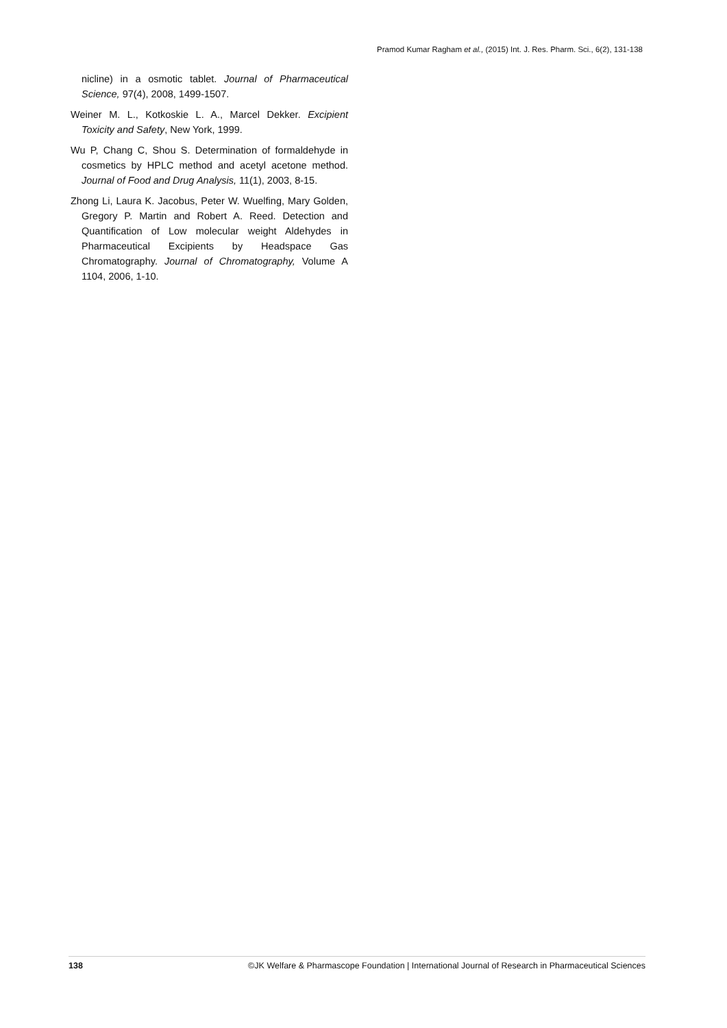Pramod Kumar Ragham et al., (2015) Int. J. Res. Pharm. Sci., 6(2), 131-138
nicline) in a osmotic tablet. Journal of Pharmaceutical Science, 97(4), 2008, 1499-1507.
Weiner M. L., Kotkoskie L. A., Marcel Dekker. Excipient Toxicity and Safety, New York, 1999.
Wu P, Chang C, Shou S. Determination of formaldehyde in cosmetics by HPLC method and acetyl acetone method. Journal of Food and Drug Analysis, 11(1), 2003, 8-15.
Zhong Li, Laura K. Jacobus, Peter W. Wuelfing, Mary Golden, Gregory P. Martin and Robert A. Reed. Detection and Quantification of Low molecular weight Aldehydes in Pharmaceutical Excipients by Headspace Gas Chromatography. Journal of Chromatography, Volume A 1104, 2006, 1-10.
138 ©JK Welfare & Pharmascope Foundation | International Journal of Research in Pharmaceutical Sciences